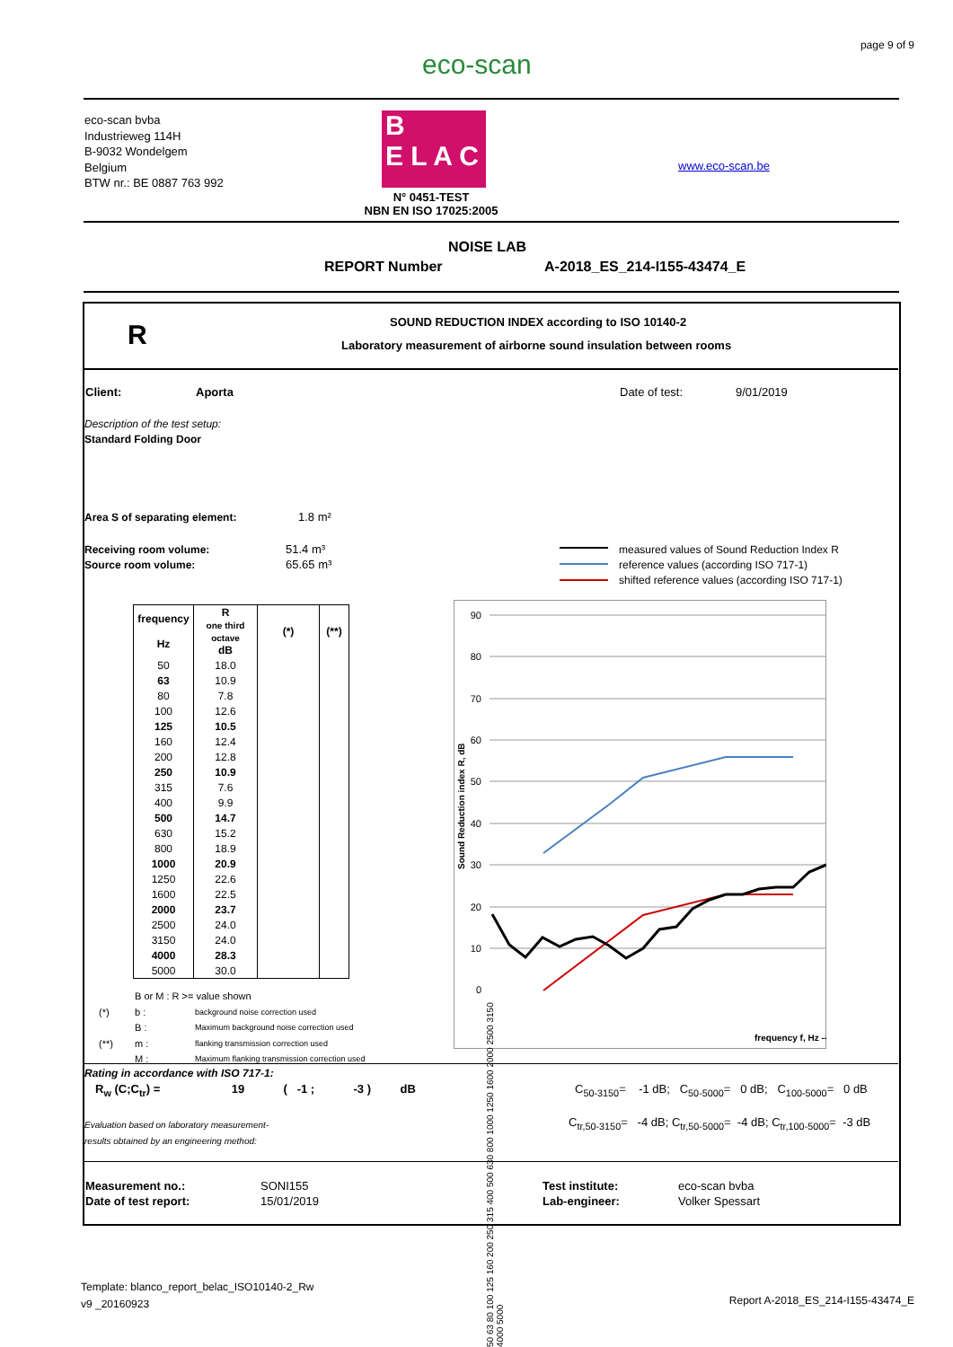page 9 of 9
eco-scan
eco-scan bvba
Industrieweg 114H
B-9032 Wondelgem
Belgium
BTW nr.: BE 0887 763 992
B
E L A C
N° 0451-TEST
NBN EN ISO 17025:2005
www.eco-scan.be
NOISE LAB
REPORT Number A-2018_ES_214-I155-43474_E
R
SOUND REDUCTION INDEX according to ISO 10140-2
Laboratory measurement of airborne sound insulation between rooms
Client: Aporta Date of test: 9/01/2019
Description of the test setup:
Standard Folding Door
Area S of separating element: 1.8 m²
Receiving room volume:
Source room volume:
51.4 m³
65.65 m³
measured values of Sound Reduction Index R
reference values (according ISO 717-1)
shifted reference values (according ISO 717-1)
| frequency Hz | R one third octave dB | (*) | (**) |
| --- | --- | --- | --- |
| 50 | 18.0 | | |
| 63 | 10.9 | | |
| 80 | 7.8 | | |
| 100 | 12.6 | | |
| 125 | 10.5 | | |
| 160 | 12.4 | | |
| 200 | 12.8 | | |
| 250 | 10.9 | | |
| 315 | 7.6 | | |
| 400 | 9.9 | | |
| 500 | 14.7 | | |
| 630 | 15.2 | | |
| 800 | 18.9 | | |
| 1000 | 20.9 | | |
| 1250 | 22.6 | | |
| 1600 | 22.5 | | |
| 2000 | 23.7 | | |
| 2500 | 24.0 | | |
| 3150 | 24.0 | | |
| 4000 | 28.3 | | |
| 5000 | 30.0 | | |
B or M : R >= value shown
(*) b : background noise correction used
B : Maximum background noise correction used
(**) m : flanking transmission correction used
M : Maximum flanking transmission correction used
90
80
70
60
50
40
30
20
10
0
Sound Reduction index R, dB
frequency f, Hz ---->
50 63 80 100 125 160 200 250 315 400 500 630 800 1000 1250 1600 2000 2500 3150 4000 5000
Rating in accordance with ISO 717-1:
R<sub>w</sub> (C;C<sub>tr</sub>) = 19 ( -1 ; -3 ) dB
C<sub>50-3150</sub>= -1 dB; C<sub>50-5000</sub>= 0 dB; C<sub>100-5000</sub>= 0 dB
C<sub>tr,50-3150</sub>= -4 dB; C<sub>tr,50-5000</sub>= -4 dB; C<sub>tr,100-5000</sub>= -3 dB
Evaluation based on laboratory measurement-
results obtained by an engineering method:
Measurement no.:
Date of test report:
SONI155
15/01/2019
Test institute:
Lab-engineer:
eco-scan bvba
Volker Spessart
Template: blanco_report_belac_ISO10140-2_Rw
v9 _20160923
Report A-2018_ES_214-I155-43474_E